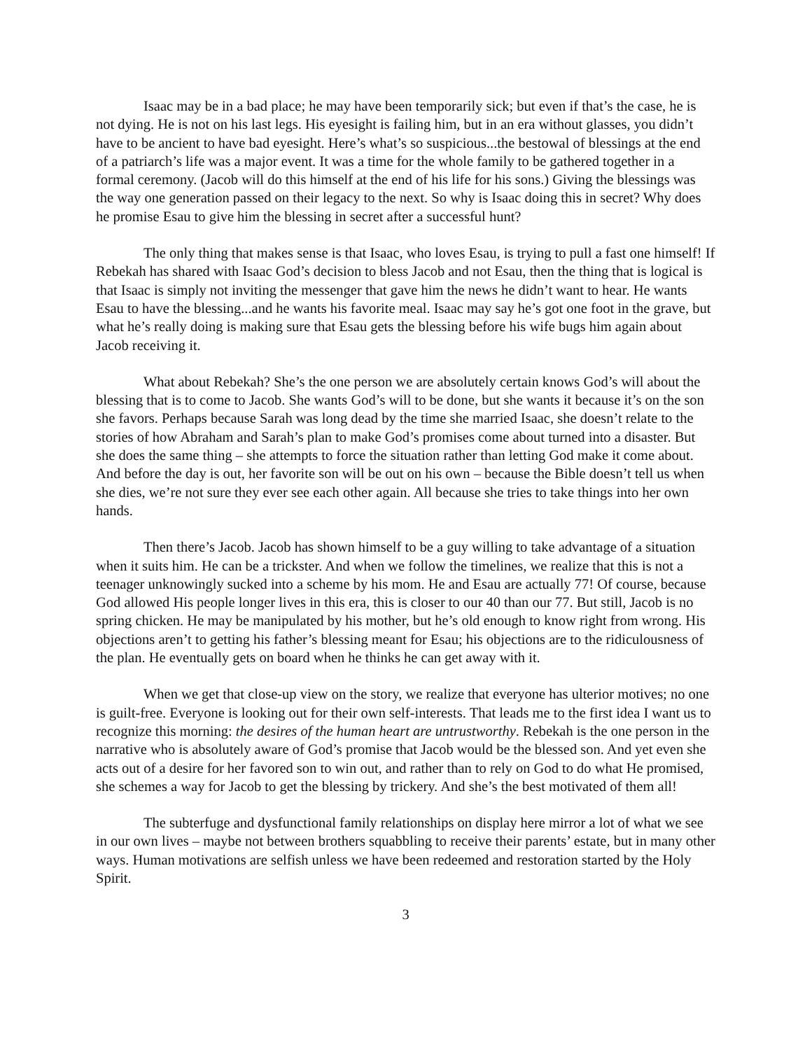Isaac may be in a bad place; he may have been temporarily sick; but even if that’s the case, he is not dying. He is not on his last legs. His eyesight is failing him, but in an era without glasses, you didn’t have to be ancient to have bad eyesight. Here’s what’s so suspicious...the bestowal of blessings at the end of a patriarch’s life was a major event. It was a time for the whole family to be gathered together in a formal ceremony. (Jacob will do this himself at the end of his life for his sons.) Giving the blessings was the way one generation passed on their legacy to the next. So why is Isaac doing this in secret? Why does he promise Esau to give him the blessing in secret after a successful hunt?
The only thing that makes sense is that Isaac, who loves Esau, is trying to pull a fast one himself! If Rebekah has shared with Isaac God’s decision to bless Jacob and not Esau, then the thing that is logical is that Isaac is simply not inviting the messenger that gave him the news he didn’t want to hear. He wants Esau to have the blessing...and he wants his favorite meal. Isaac may say he’s got one foot in the grave, but what he’s really doing is making sure that Esau gets the blessing before his wife bugs him again about Jacob receiving it.
What about Rebekah? She’s the one person we are absolutely certain knows God’s will about the blessing that is to come to Jacob. She wants God’s will to be done, but she wants it because it’s on the son she favors. Perhaps because Sarah was long dead by the time she married Isaac, she doesn’t relate to the stories of how Abraham and Sarah’s plan to make God’s promises come about turned into a disaster. But she does the same thing – she attempts to force the situation rather than letting God make it come about. And before the day is out, her favorite son will be out on his own – because the Bible doesn’t tell us when she dies, we’re not sure they ever see each other again. All because she tries to take things into her own hands.
Then there’s Jacob. Jacob has shown himself to be a guy willing to take advantage of a situation when it suits him. He can be a trickster. And when we follow the timelines, we realize that this is not a teenager unknowingly sucked into a scheme by his mom. He and Esau are actually 77! Of course, because God allowed His people longer lives in this era, this is closer to our 40 than our 77. But still, Jacob is no spring chicken. He may be manipulated by his mother, but he’s old enough to know right from wrong. His objections aren’t to getting his father’s blessing meant for Esau; his objections are to the ridiculousness of the plan. He eventually gets on board when he thinks he can get away with it.
When we get that close-up view on the story, we realize that everyone has ulterior motives; no one is guilt-free. Everyone is looking out for their own self-interests. That leads me to the first idea I want us to recognize this morning: the desires of the human heart are untrustworthy. Rebekah is the one person in the narrative who is absolutely aware of God’s promise that Jacob would be the blessed son. And yet even she acts out of a desire for her favored son to win out, and rather than to rely on God to do what He promised, she schemes a way for Jacob to get the blessing by trickery. And she’s the best motivated of them all!
The subterfuge and dysfunctional family relationships on display here mirror a lot of what we see in our own lives – maybe not between brothers squabbling to receive their parents’ estate, but in many other ways. Human motivations are selfish unless we have been redeemed and restoration started by the Holy Spirit.
3